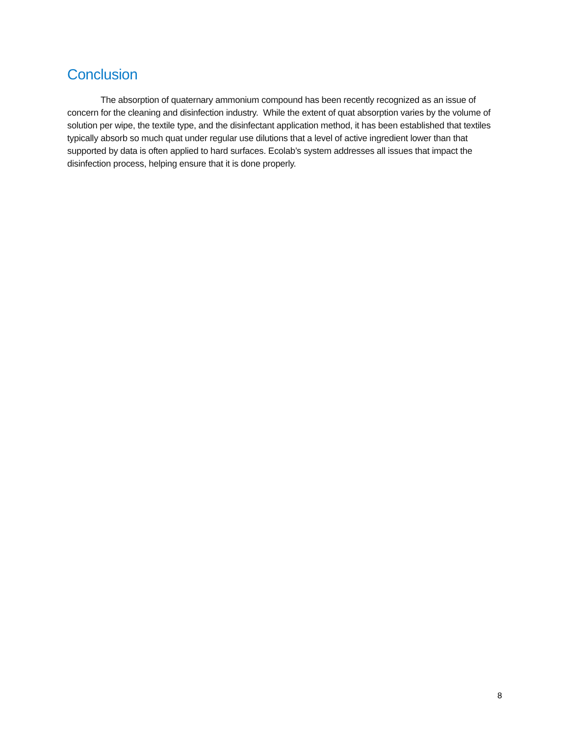Conclusion
The absorption of quaternary ammonium compound has been recently recognized as an issue of concern for the cleaning and disinfection industry. While the extent of quat absorption varies by the volume of solution per wipe, the textile type, and the disinfectant application method, it has been established that textiles typically absorb so much quat under regular use dilutions that a level of active ingredient lower than that supported by data is often applied to hard surfaces. Ecolab’s system addresses all issues that impact the disinfection process, helping ensure that it is done properly.
8